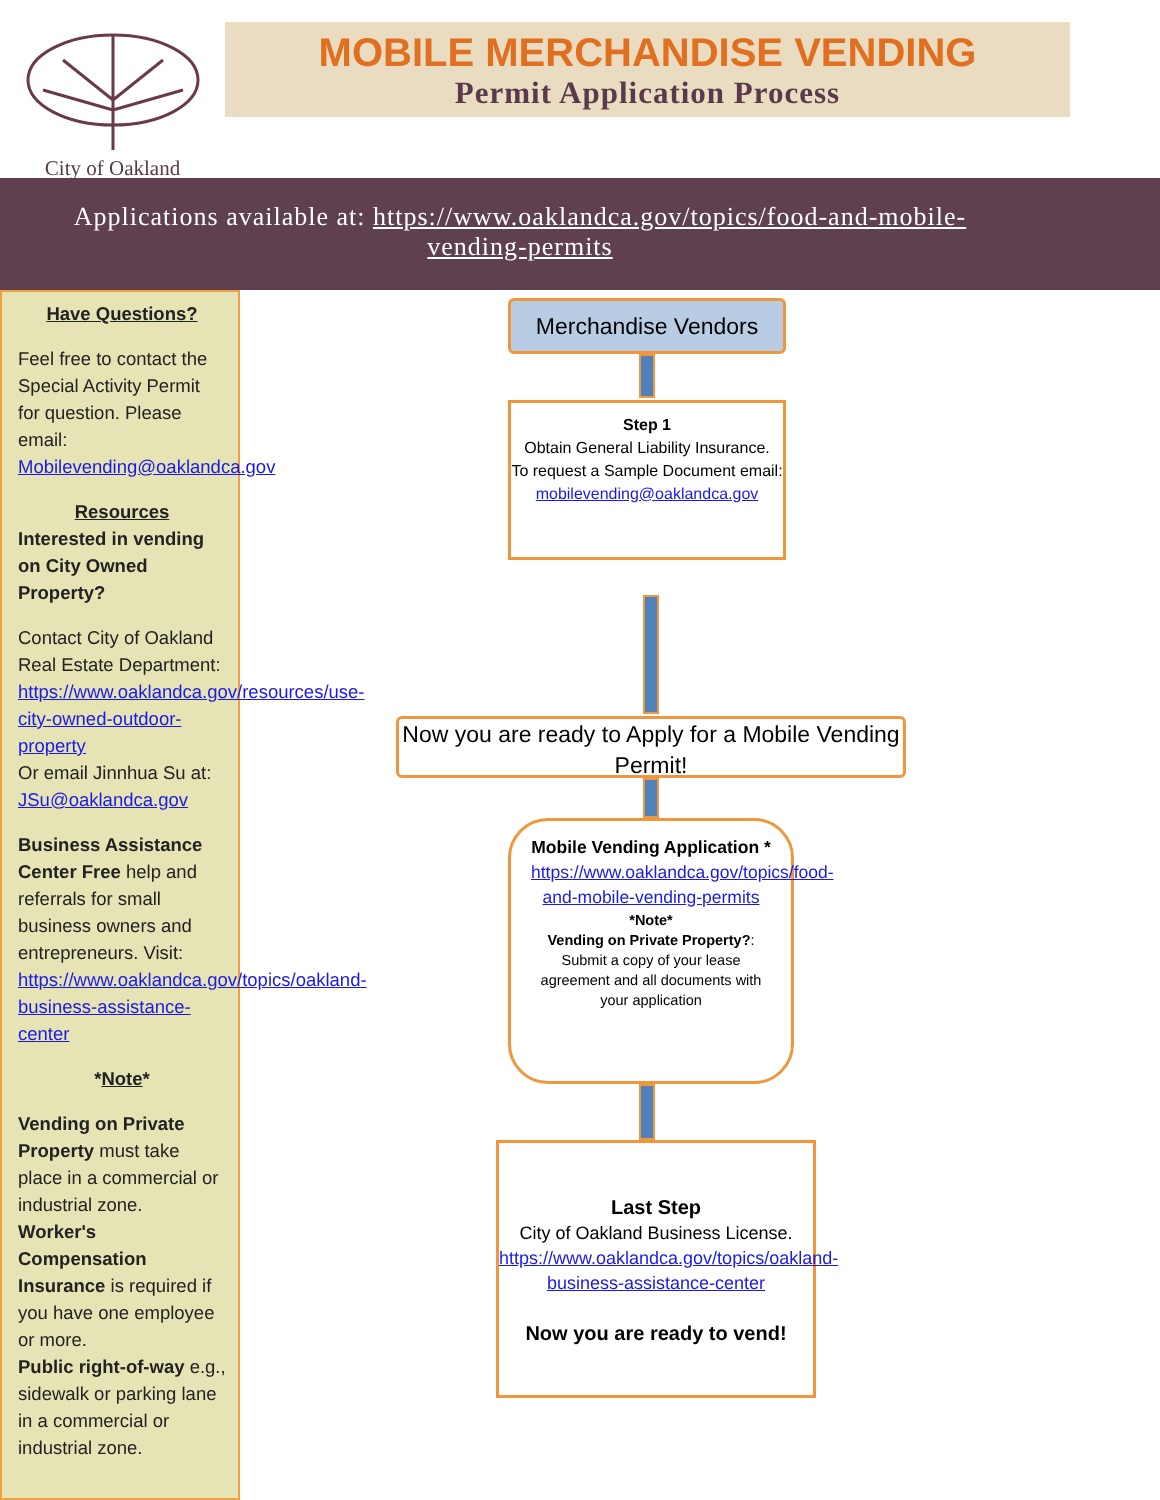City of Oakland
MOBILE MERCHANDISE VENDING
Permit Application Process
Applications available at: https://www.oaklandca.gov/topics/food-and-mobile-vending-permits
Have Questions?
Feel free to contact the Special Activity Permit for question. Please email: Mobilevending@oaklandca.gov
Resources
Interested in vending on City Owned Property?
Contact City of Oakland Real Estate Department: https://www.oaklandca.gov/resources/use-city-owned-outdoor-property
Or email Jinnhua Su at: JSu@oaklandca.gov
Business Assistance Center Free help and referrals for small business owners and entrepreneurs. Visit: https://www.oaklandca.gov/topics/oakland-business-assistance-center
*Note*
Vending on Private Property must take place in a commercial or industrial zone.
Worker's Compensation Insurance is required if you have one employee or more.
Public right-of-way e.g., sidewalk or parking lane in a commercial or industrial zone.
Merchandise Vendors
Step 1
Obtain General Liability Insurance.
To request a Sample Document email:
mobilevending@oaklandca.gov
Now you are ready to Apply for a Mobile Vending Permit!
Mobile Vending Application *
https://www.oaklandca.gov/topics/food-and-mobile-vending-permits
*Note*
Vending on Private Property?: Submit a copy of your lease agreement and all documents with your application
Last Step
City of Oakland Business License.
https://www.oaklandca.gov/topics/oakland-business-assistance-center
Now you are ready to vend!